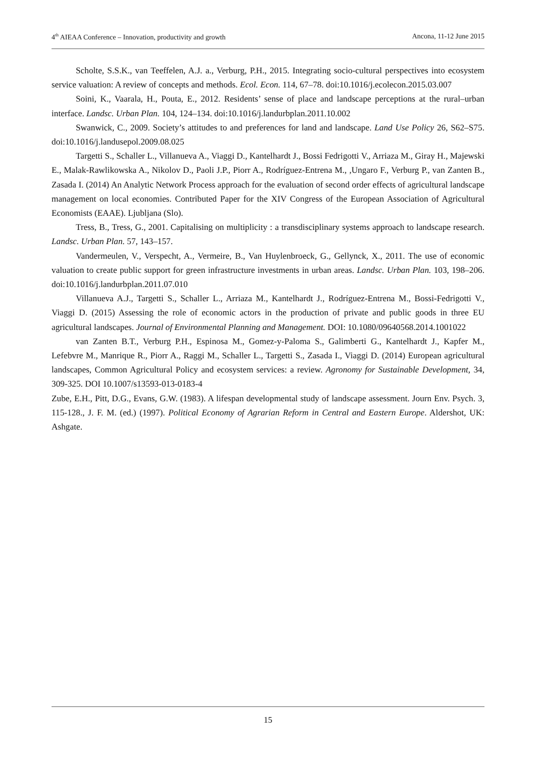4<sup>th</sup> AIEAA Conference – Innovation, productivity and growth Ancona, 11-12 June 2015
Scholte, S.S.K., van Teeffelen, A.J. a., Verburg, P.H., 2015. Integrating socio-cultural perspectives into ecosystem service valuation: A review of concepts and methods. Ecol. Econ. 114, 67–78. doi:10.1016/j.ecolecon.2015.03.007
Soini, K., Vaarala, H., Pouta, E., 2012. Residents’ sense of place and landscape perceptions at the rural–urban interface. Landsc. Urban Plan. 104, 124–134. doi:10.1016/j.landurbplan.2011.10.002
Swanwick, C., 2009. Society’s attitudes to and preferences for land and landscape. Land Use Policy 26, S62–S75. doi:10.1016/j.landusepol.2009.08.025
Targetti S., Schaller L., Villanueva A., Viaggi D., Kantelhardt J., Bossi Fedrigotti V., Arriaza M., Giray H., Majewski E., Malak-Rawlikowska A., Nikolov D., Paoli J.P., Piorr A., Rodríguez-Entrena M., ,Ungaro F., Verburg P., van Zanten B., Zasada I. (2014) An Analytic Network Process approach for the evaluation of second order effects of agricultural landscape management on local economies. Contributed Paper for the XIV Congress of the European Association of Agricultural Economists (EAAE). Ljubljana (Slo).
Tress, B., Tress, G., 2001. Capitalising on multiplicity : a transdisciplinary systems approach to landscape research. Landsc. Urban Plan. 57, 143–157.
Vandermeulen, V., Verspecht, A., Vermeire, B., Van Huylenbroeck, G., Gellynck, X., 2011. The use of economic valuation to create public support for green infrastructure investments in urban areas. Landsc. Urban Plan. 103, 198–206. doi:10.1016/j.landurbplan.2011.07.010
Villanueva A.J., Targetti S., Schaller L., Arriaza M., Kantelhardt J., Rodríguez-Entrena M., Bossi-Fedrigotti V., Viaggi D. (2015) Assessing the role of economic actors in the production of private and public goods in three EU agricultural landscapes. Journal of Environmental Planning and Management. DOI: 10.1080/09640568.2014.1001022
van Zanten B.T., Verburg P.H., Espinosa M., Gomez-y-Paloma S., Galimberti G., Kantelhardt J., Kapfer M., Lefebvre M., Manrique R., Piorr A., Raggi M., Schaller L., Targetti S., Zasada I., Viaggi D. (2014) European agricultural landscapes, Common Agricultural Policy and ecosystem services: a review. Agronomy for Sustainable Development, 34, 309-325. DOI 10.1007/s13593-013-0183-4
Zube, E.H., Pitt, D.G., Evans, G.W. (1983). A lifespan developmental study of landscape assessment. Journ Env. Psych. 3, 115-128., J. F. M. (ed.) (1997). Political Economy of Agrarian Reform in Central and Eastern Europe. Aldershot, UK: Ashgate.
15